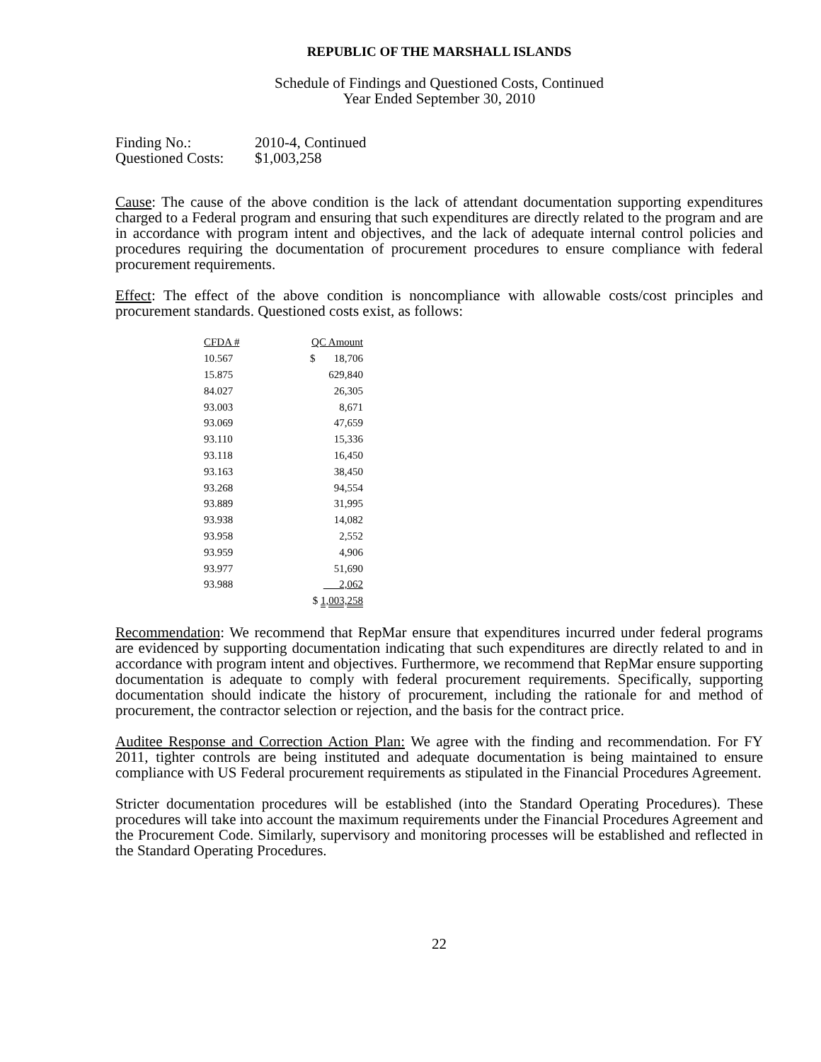REPUBLIC OF THE MARSHALL ISLANDS
Schedule of Findings and Questioned Costs, Continued
Year Ended September 30, 2010
| Finding No.: | 2010-4, Continued |
| Questioned Costs: | $1,003,258 |
Cause: The cause of the above condition is the lack of attendant documentation supporting expenditures charged to a Federal program and ensuring that such expenditures are directly related to the program and are in accordance with program intent and objectives, and the lack of adequate internal control policies and procedures requiring the documentation of procurement procedures to ensure compliance with federal procurement requirements.
Effect: The effect of the above condition is noncompliance with allowable costs/cost principles and procurement standards. Questioned costs exist, as follows:
| CFDA # | QC Amount |
| --- | --- |
| 10.567 | $ 18,706 |
| 15.875 | 629,840 |
| 84.027 | 26,305 |
| 93.003 | 8,671 |
| 93.069 | 47,659 |
| 93.110 | 15,336 |
| 93.118 | 16,450 |
| 93.163 | 38,450 |
| 93.268 | 94,554 |
| 93.889 | 31,995 |
| 93.938 | 14,082 |
| 93.958 | 2,552 |
| 93.959 | 4,906 |
| 93.977 | 51,690 |
| 93.988 | 2,062 |
| | $ 1,003,258 |
Recommendation: We recommend that RepMar ensure that expenditures incurred under federal programs are evidenced by supporting documentation indicating that such expenditures are directly related to and in accordance with program intent and objectives. Furthermore, we recommend that RepMar ensure supporting documentation is adequate to comply with federal procurement requirements. Specifically, supporting documentation should indicate the history of procurement, including the rationale for and method of procurement, the contractor selection or rejection, and the basis for the contract price.
Auditee Response and Correction Action Plan: We agree with the finding and recommendation. For FY 2011, tighter controls are being instituted and adequate documentation is being maintained to ensure compliance with US Federal procurement requirements as stipulated in the Financial Procedures Agreement.
Stricter documentation procedures will be established (into the Standard Operating Procedures). These procedures will take into account the maximum requirements under the Financial Procedures Agreement and the Procurement Code. Similarly, supervisory and monitoring processes will be established and reflected in the Standard Operating Procedures.
22